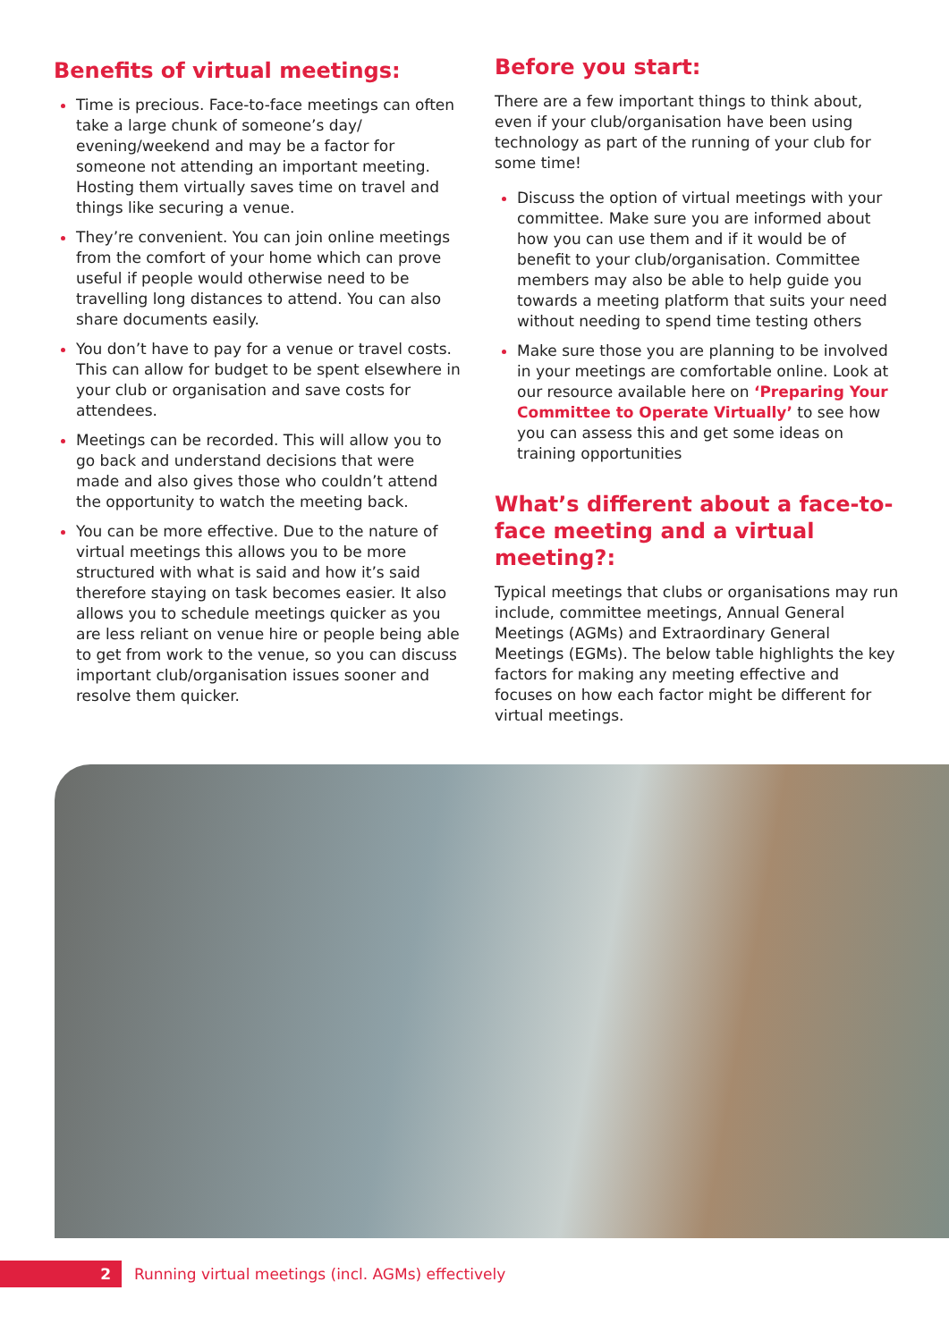Benefits of virtual meetings:
Time is precious. Face-to-face meetings can often take a large chunk of someone’s day/ evening/weekend and may be a factor for someone not attending an important meeting. Hosting them virtually saves time on travel and things like securing a venue.
They’re convenient. You can join online meetings from the comfort of your home which can prove useful if people would otherwise need to be travelling long distances to attend. You can also share documents easily.
You don’t have to pay for a venue or travel costs. This can allow for budget to be spent elsewhere in your club or organisation and save costs for attendees.
Meetings can be recorded. This will allow you to go back and understand decisions that were made and also gives those who couldn’t attend the opportunity to watch the meeting back.
You can be more effective. Due to the nature of virtual meetings this allows you to be more structured with what is said and how it’s said therefore staying on task becomes easier. It also allows you to schedule meetings quicker as you are less reliant on venue hire or people being able to get from work to the venue, so you can discuss important club/organisation issues sooner and resolve them quicker.
Before you start:
There are a few important things to think about, even if your club/organisation have been using technology as part of the running of your club for some time!
Discuss the option of virtual meetings with your committee. Make sure you are informed about how you can use them and if it would be of benefit to your club/organisation. Committee members may also be able to help guide you towards a meeting platform that suits your need without needing to spend time testing others
Make sure those you are planning to be involved in your meetings are comfortable online. Look at our resource available here on ‘Preparing Your Committee to Operate Virtually’ to see how you can assess this and get some ideas on training opportunities
What’s different about a face-to-face meeting and a virtual meeting?:
Typical meetings that clubs or organisations may run include, committee meetings, Annual General Meetings (AGMs) and Extraordinary General Meetings (EGMs). The below table highlights the key factors for making any meeting effective and focuses on how each factor might be different for virtual meetings.
2
Running virtual meetings (incl. AGMs) effectively